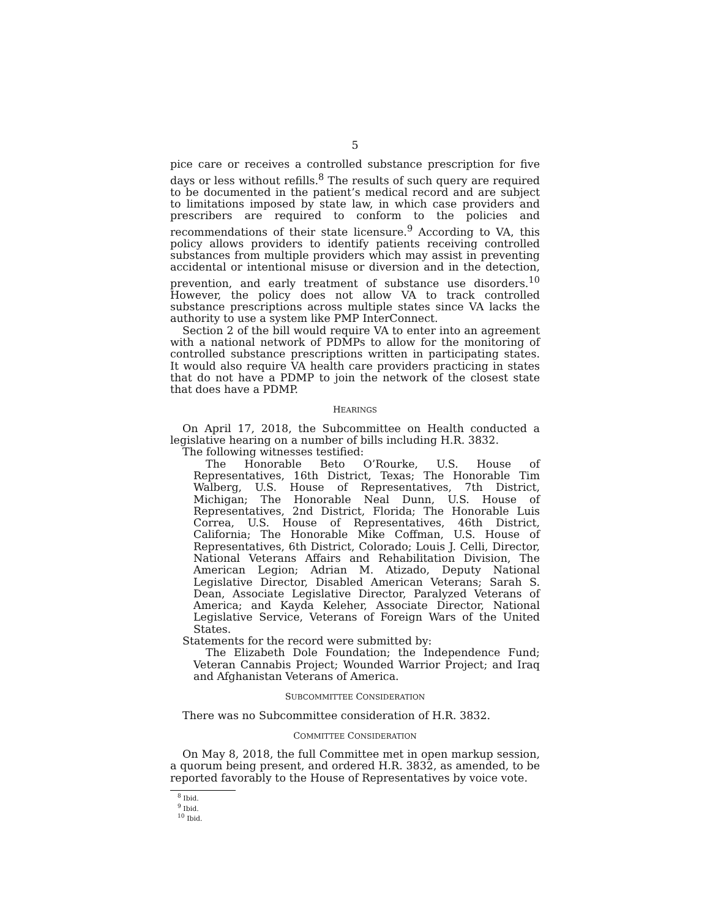5
pice care or receives a controlled substance prescription for five days or less without refills.<sup>8</sup> The results of such query are required to be documented in the patient’s medical record and are subject to limitations imposed by state law, in which case providers and prescribers are required to conform to the policies and recommendations of their state licensure.<sup>9</sup> According to VA, this policy allows providers to identify patients receiving controlled substances from multiple providers which may assist in preventing accidental or intentional misuse or diversion and in the detection, prevention, and early treatment of substance use disorders.<sup>10</sup> However, the policy does not allow VA to track controlled substance prescriptions across multiple states since VA lacks the authority to use a system like PMP InterConnect.
Section 2 of the bill would require VA to enter into an agreement with a national network of PDMPs to allow for the monitoring of controlled substance prescriptions written in participating states. It would also require VA health care providers practicing in states that do not have a PDMP to join the network of the closest state that does have a PDMP.
HEARINGS
On April 17, 2018, the Subcommittee on Health conducted a legislative hearing on a number of bills including H.R. 3832.
The following witnesses testified:
The Honorable Beto O’Rourke, U.S. House of Representatives, 16th District, Texas; The Honorable Tim Walberg, U.S. House of Representatives, 7th District, Michigan; The Honorable Neal Dunn, U.S. House of Representatives, 2nd District, Florida; The Honorable Luis Correa, U.S. House of Representatives, 46th District, California; The Honorable Mike Coffman, U.S. House of Representatives, 6th District, Colorado; Louis J. Celli, Director, National Veterans Affairs and Rehabilitation Division, The American Legion; Adrian M. Atizado, Deputy National Legislative Director, Disabled American Veterans; Sarah S. Dean, Associate Legislative Director, Paralyzed Veterans of America; and Kayda Keleher, Associate Director, National Legislative Service, Veterans of Foreign Wars of the United States.
Statements for the record were submitted by:
The Elizabeth Dole Foundation; the Independence Fund; Veteran Cannabis Project; Wounded Warrior Project; and Iraq and Afghanistan Veterans of America.
SUBCOMMITTEE CONSIDERATION
There was no Subcommittee consideration of H.R. 3832.
COMMITTEE CONSIDERATION
On May 8, 2018, the full Committee met in open markup session, a quorum being present, and ordered H.R. 3832, as amended, to be reported favorably to the House of Representatives by voice vote.
<sup>8</sup> Ibid.
<sup>9</sup> Ibid.
<sup>10</sup> Ibid.